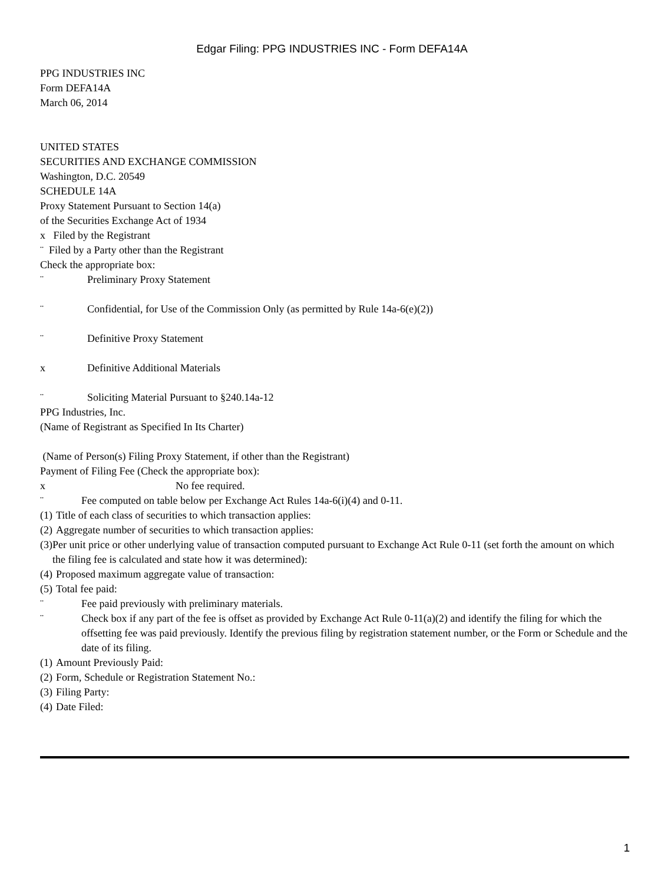Edgar Filing: PPG INDUSTRIES INC - Form DEFA14A
PPG INDUSTRIES INC
Form DEFA14A
March 06, 2014
UNITED STATES
SECURITIES AND EXCHANGE COMMISSION
Washington, D.C. 20549
SCHEDULE 14A
Proxy Statement Pursuant to Section 14(a)
of the Securities Exchange Act of 1934
x Filed by the Registrant
¨ Filed by a Party other than the Registrant
Check the appropriate box:
¨ Preliminary Proxy Statement
¨ Confidential, for Use of the Commission Only (as permitted by Rule 14a-6(e)(2))
¨ Definitive Proxy Statement
x Definitive Additional Materials
¨ Soliciting Material Pursuant to §240.14a-12
PPG Industries, Inc.
(Name of Registrant as Specified In Its Charter)
(Name of Person(s) Filing Proxy Statement, if other than the Registrant)
Payment of Filing Fee (Check the appropriate box):
x No fee required.
¨ Fee computed on table below per Exchange Act Rules 14a-6(i)(4) and 0-11.
(1) Title of each class of securities to which transaction applies:
(2) Aggregate number of securities to which transaction applies:
(3) Per unit price or other underlying value of transaction computed pursuant to Exchange Act Rule 0-11 (set forth the amount on which the filing fee is calculated and state how it was determined):
(4) Proposed maximum aggregate value of transaction:
(5) Total fee paid:
¨ Fee paid previously with preliminary materials.
¨ Check box if any part of the fee is offset as provided by Exchange Act Rule 0-11(a)(2) and identify the filing for which the offsetting fee was paid previously. Identify the previous filing by registration statement number, or the Form or Schedule and the date of its filing.
(1) Amount Previously Paid:
(2) Form, Schedule or Registration Statement No.:
(3) Filing Party:
(4) Date Filed:
1